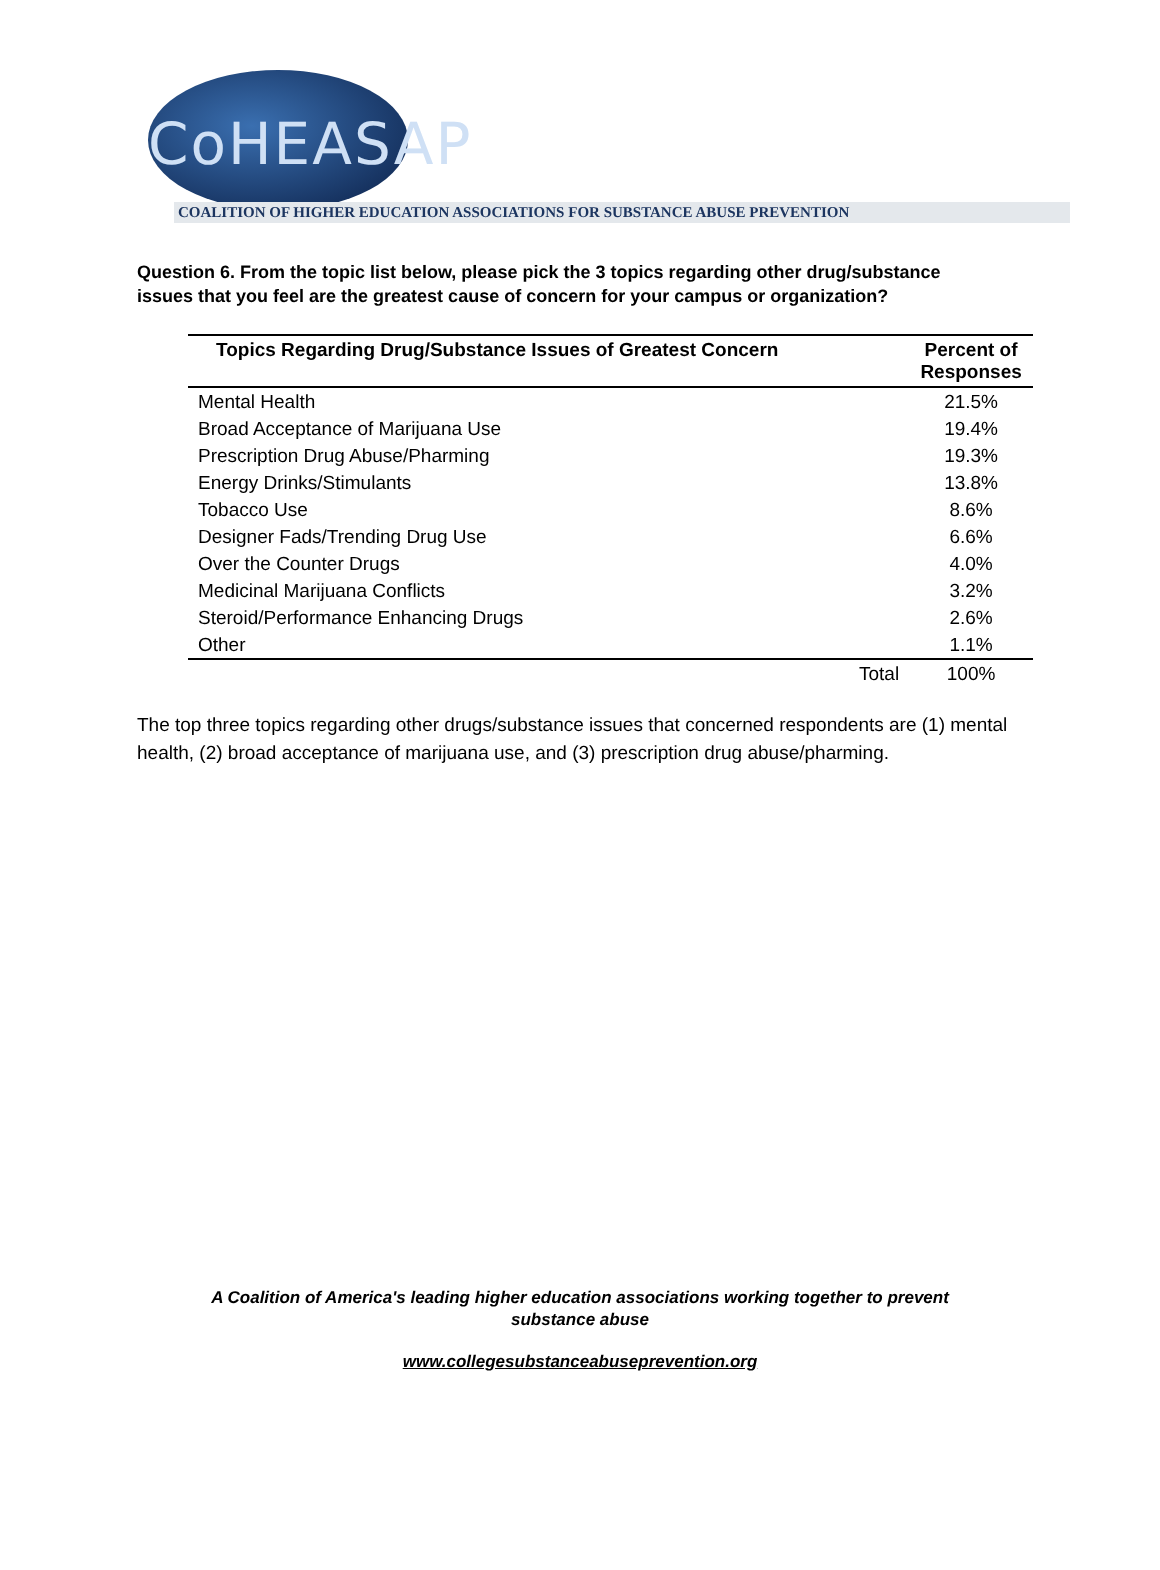CoHEASAP
COALITION OF HIGHER EDUCATION ASSOCIATIONS FOR SUBSTANCE ABUSE PREVENTION
Question 6. From the topic list below, please pick the 3 topics regarding other drug/substance issues that you feel are the greatest cause of concern for your campus or organization?
| Topics Regarding Drug/Substance Issues of Greatest Concern | Percent of Responses |
| --- | --- |
| Mental Health | 21.5% |
| Broad Acceptance of Marijuana Use | 19.4% |
| Prescription Drug Abuse/Pharming | 19.3% |
| Energy Drinks/Stimulants | 13.8% |
| Tobacco Use | 8.6% |
| Designer Fads/Trending Drug Use | 6.6% |
| Over the Counter Drugs | 4.0% |
| Medicinal Marijuana Conflicts | 3.2% |
| Steroid/Performance Enhancing Drugs | 2.6% |
| Other | 1.1% |
| Total | 100% |
The top three topics regarding other drugs/substance issues that concerned respondents are (1) mental health, (2) broad acceptance of marijuana use, and (3) prescription drug abuse/pharming.
A Coalition of America's leading higher education associations working together to prevent
substance abuse
www.collegesubstanceabuseprevention.org